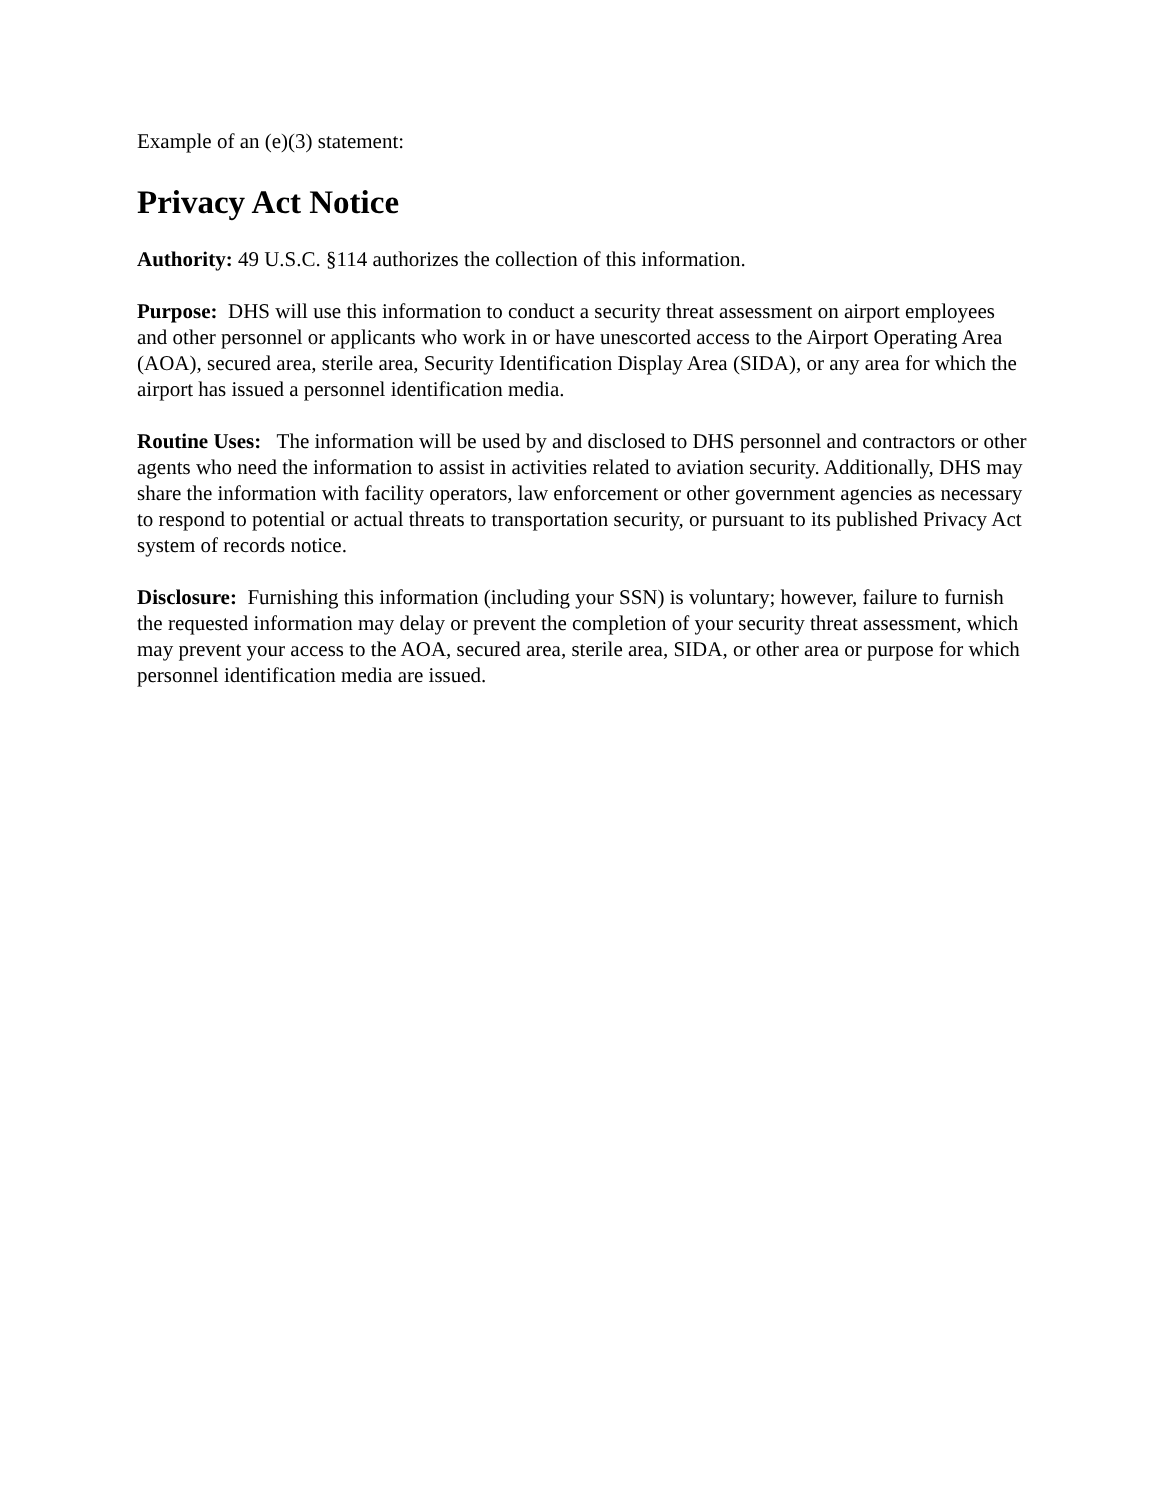Example of an (e)(3) statement:
Privacy Act Notice
Authority: 49 U.S.C. §114 authorizes the collection of this information.
Purpose: DHS will use this information to conduct a security threat assessment on airport employees and other personnel or applicants who work in or have unescorted access to the Airport Operating Area (AOA), secured area, sterile area, Security Identification Display Area (SIDA), or any area for which the airport has issued a personnel identification media.
Routine Uses: The information will be used by and disclosed to DHS personnel and contractors or other agents who need the information to assist in activities related to aviation security. Additionally, DHS may share the information with facility operators, law enforcement or other government agencies as necessary to respond to potential or actual threats to transportation security, or pursuant to its published Privacy Act system of records notice.
Disclosure: Furnishing this information (including your SSN) is voluntary; however, failure to furnish the requested information may delay or prevent the completion of your security threat assessment, which may prevent your access to the AOA, secured area, sterile area, SIDA, or other area or purpose for which personnel identification media are issued.